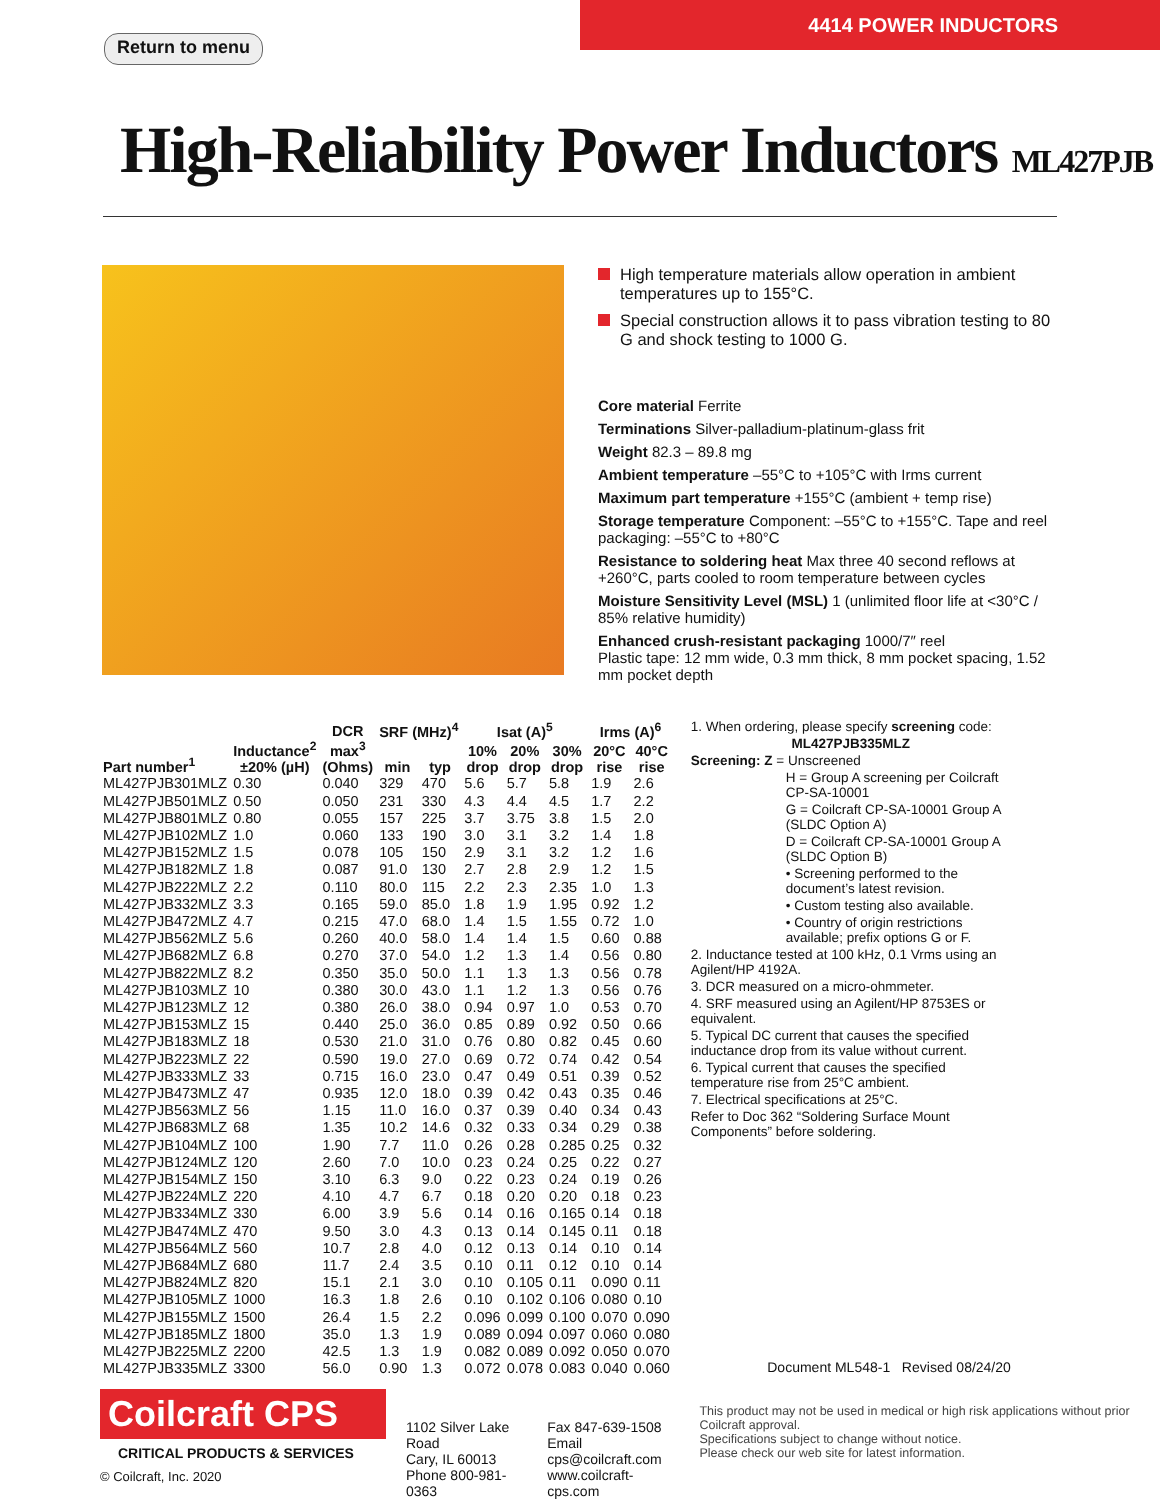Return to menu
4414 POWER INDUCTORS
High-Reliability Power Inductors ML427PJB
High temperature materials allow operation in ambient temperatures up to 155°C.
Special construction allows it to pass vibration testing to 80 G and shock testing to 1000 G.
Core material Ferrite
Terminations Silver-palladium-platinum-glass frit
Weight 82.3 – 89.8 mg
Ambient temperature –55°C to +105°C with Irms current
Maximum part temperature +155°C (ambient + temp rise)
Storage temperature Component: –55°C to +155°C. Tape and reel packaging: –55°C to +80°C
Resistance to soldering heat Max three 40 second reflows at +260°C, parts cooled to room temperature between cycles
Moisture Sensitivity Level (MSL) 1 (unlimited floor life at <30°C / 85% relative humidity)
Enhanced crush-resistant packaging 1000/7″ reel
Plastic tape: 12 mm wide, 0.3 mm thick, 8 mm pocket spacing, 1.52 mm pocket depth
| Part number<sup>1</sup> | Inductance<sup>2</sup> ±20% (µH) | DCR max<sup>3</sup> (Ohms) | SRF (MHz)<sup>4</sup> | | Isat (A)<sup>5</sup> | | | Irms (A)<sup>6</sup> | |
| --- | --- | --- | --- | --- | --- | --- | --- | --- | --- |
| | | | min | typ | 10% drop | 20% drop | 30% drop | 20°C rise | 40°C rise |
| ML427PJB301MLZ | 0.30 | 0.040 | 329 | 470 | 5.6 | 5.7 | 5.8 | 1.9 | 2.6 |
| ML427PJB501MLZ | 0.50 | 0.050 | 231 | 330 | 4.3 | 4.4 | 4.5 | 1.7 | 2.2 |
| ML427PJB801MLZ | 0.80 | 0.055 | 157 | 225 | 3.7 | 3.75 | 3.8 | 1.5 | 2.0 |
| ML427PJB102MLZ | 1.0 | 0.060 | 133 | 190 | 3.0 | 3.1 | 3.2 | 1.4 | 1.8 |
| ML427PJB152MLZ | 1.5 | 0.078 | 105 | 150 | 2.9 | 3.1 | 3.2 | 1.2 | 1.6 |
| ML427PJB182MLZ | 1.8 | 0.087 | 91.0 | 130 | 2.7 | 2.8 | 2.9 | 1.2 | 1.5 |
| ML427PJB222MLZ | 2.2 | 0.110 | 80.0 | 115 | 2.2 | 2.3 | 2.35 | 1.0 | 1.3 |
| ML427PJB332MLZ | 3.3 | 0.165 | 59.0 | 85.0 | 1.8 | 1.9 | 1.95 | 0.92 | 1.2 |
| ML427PJB472MLZ | 4.7 | 0.215 | 47.0 | 68.0 | 1.4 | 1.5 | 1.55 | 0.72 | 1.0 |
| ML427PJB562MLZ | 5.6 | 0.260 | 40.0 | 58.0 | 1.4 | 1.4 | 1.5 | 0.60 | 0.88 |
| ML427PJB682MLZ | 6.8 | 0.270 | 37.0 | 54.0 | 1.2 | 1.3 | 1.4 | 0.56 | 0.80 |
| ML427PJB822MLZ | 8.2 | 0.350 | 35.0 | 50.0 | 1.1 | 1.3 | 1.3 | 0.56 | 0.78 |
| ML427PJB103MLZ | 10 | 0.380 | 30.0 | 43.0 | 1.1 | 1.2 | 1.3 | 0.56 | 0.76 |
| ML427PJB123MLZ | 12 | 0.380 | 26.0 | 38.0 | 0.94 | 0.97 | 1.0 | 0.53 | 0.70 |
| ML427PJB153MLZ | 15 | 0.440 | 25.0 | 36.0 | 0.85 | 0.89 | 0.92 | 0.50 | 0.66 |
| ML427PJB183MLZ | 18 | 0.530 | 21.0 | 31.0 | 0.76 | 0.80 | 0.82 | 0.45 | 0.60 |
| ML427PJB223MLZ | 22 | 0.590 | 19.0 | 27.0 | 0.69 | 0.72 | 0.74 | 0.42 | 0.54 |
| ML427PJB333MLZ | 33 | 0.715 | 16.0 | 23.0 | 0.47 | 0.49 | 0.51 | 0.39 | 0.52 |
| ML427PJB473MLZ | 47 | 0.935 | 12.0 | 18.0 | 0.39 | 0.42 | 0.43 | 0.35 | 0.46 |
| ML427PJB563MLZ | 56 | 1.15 | 11.0 | 16.0 | 0.37 | 0.39 | 0.40 | 0.34 | 0.43 |
| ML427PJB683MLZ | 68 | 1.35 | 10.2 | 14.6 | 0.32 | 0.33 | 0.34 | 0.29 | 0.38 |
| ML427PJB104MLZ | 100 | 1.90 | 7.7 | 11.0 | 0.26 | 0.28 | 0.285 | 0.25 | 0.32 |
| ML427PJB124MLZ | 120 | 2.60 | 7.0 | 10.0 | 0.23 | 0.24 | 0.25 | 0.22 | 0.27 |
| ML427PJB154MLZ | 150 | 3.10 | 6.3 | 9.0 | 0.22 | 0.23 | 0.24 | 0.19 | 0.26 |
| ML427PJB224MLZ | 220 | 4.10 | 4.7 | 6.7 | 0.18 | 0.20 | 0.20 | 0.18 | 0.23 |
| ML427PJB334MLZ | 330 | 6.00 | 3.9 | 5.6 | 0.14 | 0.16 | 0.165 | 0.14 | 0.18 |
| ML427PJB474MLZ | 470 | 9.50 | 3.0 | 4.3 | 0.13 | 0.14 | 0.145 | 0.11 | 0.18 |
| ML427PJB564MLZ | 560 | 10.7 | 2.8 | 4.0 | 0.12 | 0.13 | 0.14 | 0.10 | 0.14 |
| ML427PJB684MLZ | 680 | 11.7 | 2.4 | 3.5 | 0.10 | 0.11 | 0.12 | 0.10 | 0.14 |
| ML427PJB824MLZ | 820 | 15.1 | 2.1 | 3.0 | 0.10 | 0.105 | 0.11 | 0.090 | 0.11 |
| ML427PJB105MLZ | 1000 | 16.3 | 1.8 | 2.6 | 0.10 | 0.102 | 0.106 | 0.080 | 0.10 |
| ML427PJB155MLZ | 1500 | 26.4 | 1.5 | 2.2 | 0.096 | 0.099 | 0.100 | 0.070 | 0.090 |
| ML427PJB185MLZ | 1800 | 35.0 | 1.3 | 1.9 | 0.089 | 0.094 | 0.097 | 0.060 | 0.080 |
| ML427PJB225MLZ | 2200 | 42.5 | 1.3 | 1.9 | 0.082 | 0.089 | 0.092 | 0.050 | 0.070 |
| ML427PJB335MLZ | 3300 | 56.0 | 0.90 | 1.3 | 0.072 | 0.078 | 0.083 | 0.040 | 0.060 |
1. When ordering, please specify screening code:
ML427PJB335MLZ
Screening: Z = Unscreened
H = Group A screening per Coilcraft CP-SA-10001
G = Coilcraft CP-SA-10001 Group A (SLDC Option A)
D = Coilcraft CP-SA-10001 Group A (SLDC Option B)
• Screening performed to the document’s latest revision.
• Custom testing also available.
• Country of origin restrictions available; prefix options G or F.
2. Inductance tested at 100 kHz, 0.1 Vrms using an Agilent/HP 4192A.
3. DCR measured on a micro-ohmmeter.
4. SRF measured using an Agilent/HP 8753ES or equivalent.
5. Typical DC current that causes the specified inductance drop from its value without current.
6. Typical current that causes the specified temperature rise from 25°C ambient.
7. Electrical specifications at 25°C.
Refer to Doc 362 “Soldering Surface Mount Components” before soldering.
Document ML548-1 Revised 08/24/20
Coilcraft CPS
CRITICAL PRODUCTS & SERVICES
© Coilcraft, Inc. 2020
1102 Silver Lake Road
Cary, IL 60013
Phone 800-981-0363
Fax 847-639-1508
Email cps@coilcraft.com
www.coilcraft-cps.com
This product may not be used in medical or high risk applications without prior Coilcraft approval.
Specifications subject to change without notice.
Please check our web site for latest information.